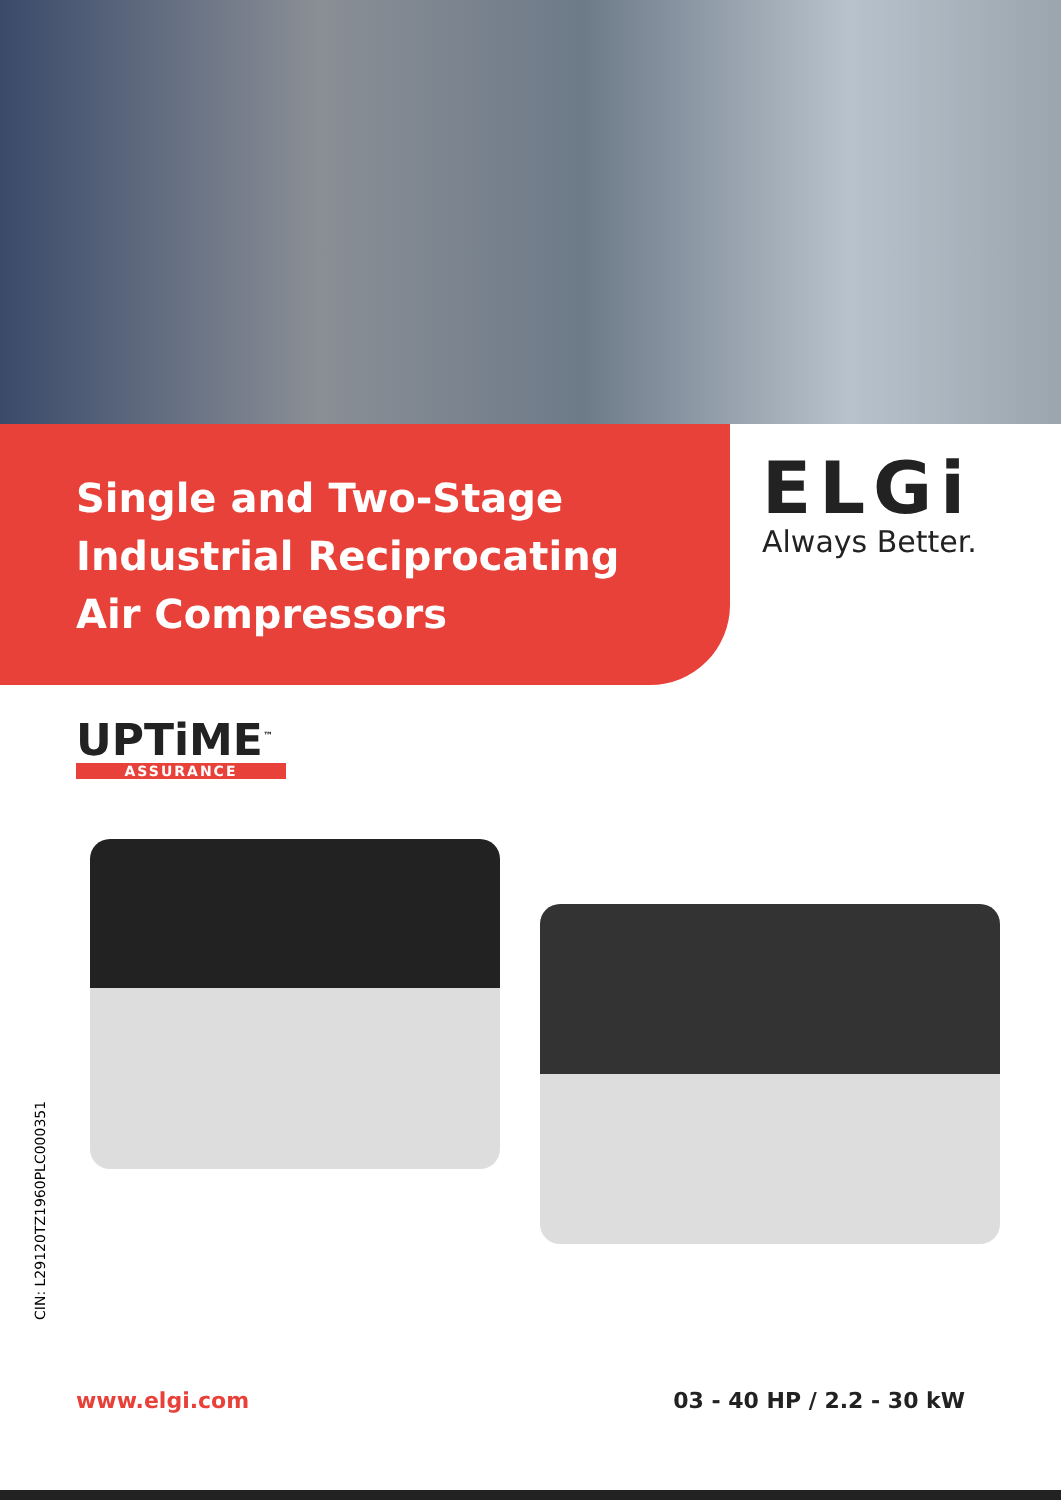Single and Two-Stage
Industrial Reciprocating
Air Compressors
ELGi
Always Better.
UPTiME<sup>™</sup>
ASSURANCE
CIN: L29120TZ1960PLC000351
www.elgi.com 03 - 40 HP / 2.2 - 30 kW